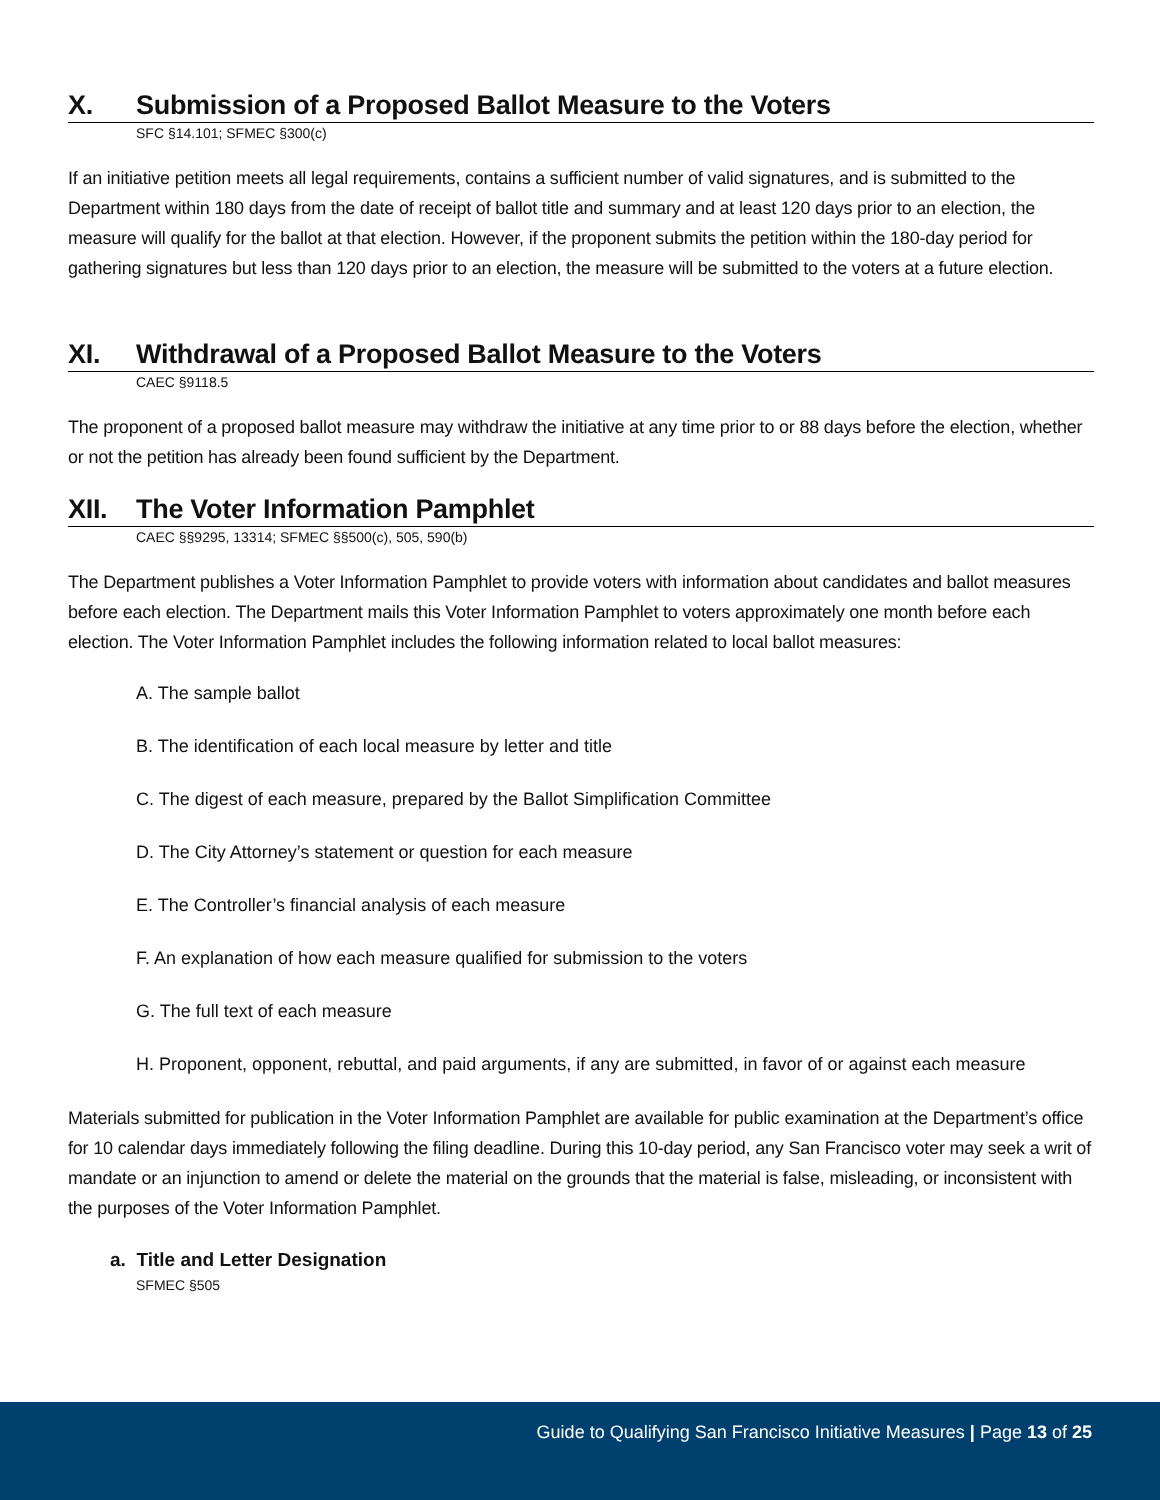X. Submission of a Proposed Ballot Measure to the Voters
SFC §14.101; SFMEC §300(c)
If an initiative petition meets all legal requirements, contains a sufficient number of valid signatures, and is submitted to the Department within 180 days from the date of receipt of ballot title and summary and at least 120 days prior to an election, the measure will qualify for the ballot at that election. However, if the proponent submits the petition within the 180-day period for gathering signatures but less than 120 days prior to an election, the measure will be submitted to the voters at a future election.
XI. Withdrawal of a Proposed Ballot Measure to the Voters
CAEC §9118.5
The proponent of a proposed ballot measure may withdraw the initiative at any time prior to or 88 days before the election, whether or not the petition has already been found sufficient by the Department.
XII. The Voter Information Pamphlet
CAEC §§9295, 13314; SFMEC §§500(c), 505, 590(b)
The Department publishes a Voter Information Pamphlet to provide voters with information about candidates and ballot measures before each election. The Department mails this Voter Information Pamphlet to voters approximately one month before each election. The Voter Information Pamphlet includes the following information related to local ballot measures:
A. The sample ballot
B. The identification of each local measure by letter and title
C. The digest of each measure, prepared by the Ballot Simplification Committee
D. The City Attorney’s statement or question for each measure
E. The Controller’s financial analysis of each measure
F. An explanation of how each measure qualified for submission to the voters
G. The full text of each measure
H. Proponent, opponent, rebuttal, and paid arguments, if any are submitted, in favor of or against each measure
Materials submitted for publication in the Voter Information Pamphlet are available for public examination at the Department’s office for 10 calendar days immediately following the filing deadline. During this 10-day period, any San Francisco voter may seek a writ of mandate or an injunction to amend or delete the material on the grounds that the material is false, misleading, or inconsistent with the purposes of the Voter Information Pamphlet.
a. Title and Letter Designation
SFMEC §505
Guide to Qualifying San Francisco Initiative Measures | Page 13 of 25